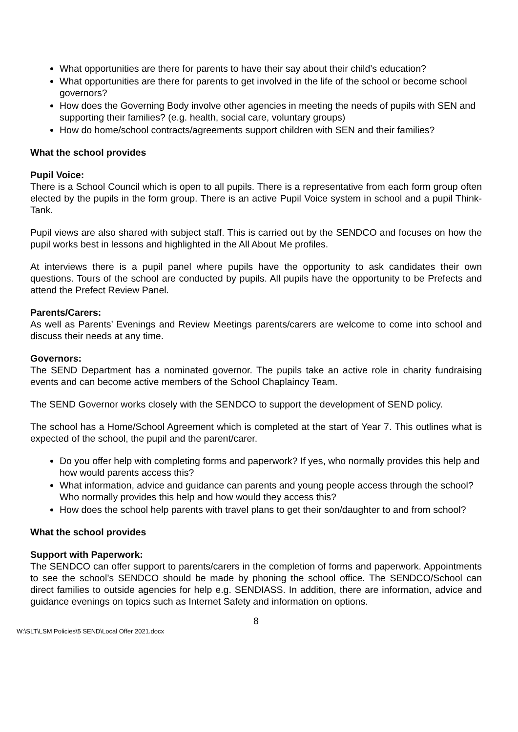What opportunities are there for parents to have their say about their child’s education?
What opportunities are there for parents to get involved in the life of the school or become school governors?
How does the Governing Body involve other agencies in meeting the needs of pupils with SEN and supporting their families? (e.g. health, social care, voluntary groups)
How do home/school contracts/agreements support children with SEN and their families?
What the school provides
Pupil Voice:
There is a School Council which is open to all pupils. There is a representative from each form group often elected by the pupils in the form group. There is an active Pupil Voice system in school and a pupil Think-Tank.
Pupil views are also shared with subject staff. This is carried out by the SENDCO and focuses on how the pupil works best in lessons and highlighted in the All About Me profiles.
At interviews there is a pupil panel where pupils have the opportunity to ask candidates their own questions. Tours of the school are conducted by pupils. All pupils have the opportunity to be Prefects and attend the Prefect Review Panel.
Parents/Carers:
As well as Parents’ Evenings and Review Meetings parents/carers are welcome to come into school and discuss their needs at any time.
Governors:
The SEND Department has a nominated governor. The pupils take an active role in charity fundraising events and can become active members of the School Chaplaincy Team.
The SEND Governor works closely with the SENDCO to support the development of SEND policy.
The school has a Home/School Agreement which is completed at the start of Year 7. This outlines what is expected of the school, the pupil and the parent/carer.
Do you offer help with completing forms and paperwork? If yes, who normally provides this help and how would parents access this?
What information, advice and guidance can parents and young people access through the school? Who normally provides this help and how would they access this?
How does the school help parents with travel plans to get their son/daughter to and from school?
What the school provides
Support with Paperwork:
The SENDCO can offer support to parents/carers in the completion of forms and paperwork. Appointments to see the school’s SENDCO should be made by phoning the school office. The SENDCO/School can direct families to outside agencies for help e.g. SENDIASS. In addition, there are information, advice and guidance evenings on topics such as Internet Safety and information on options.
8
W:\SLT\LSM Policies\5 SEND\Local Offer 2021.docx